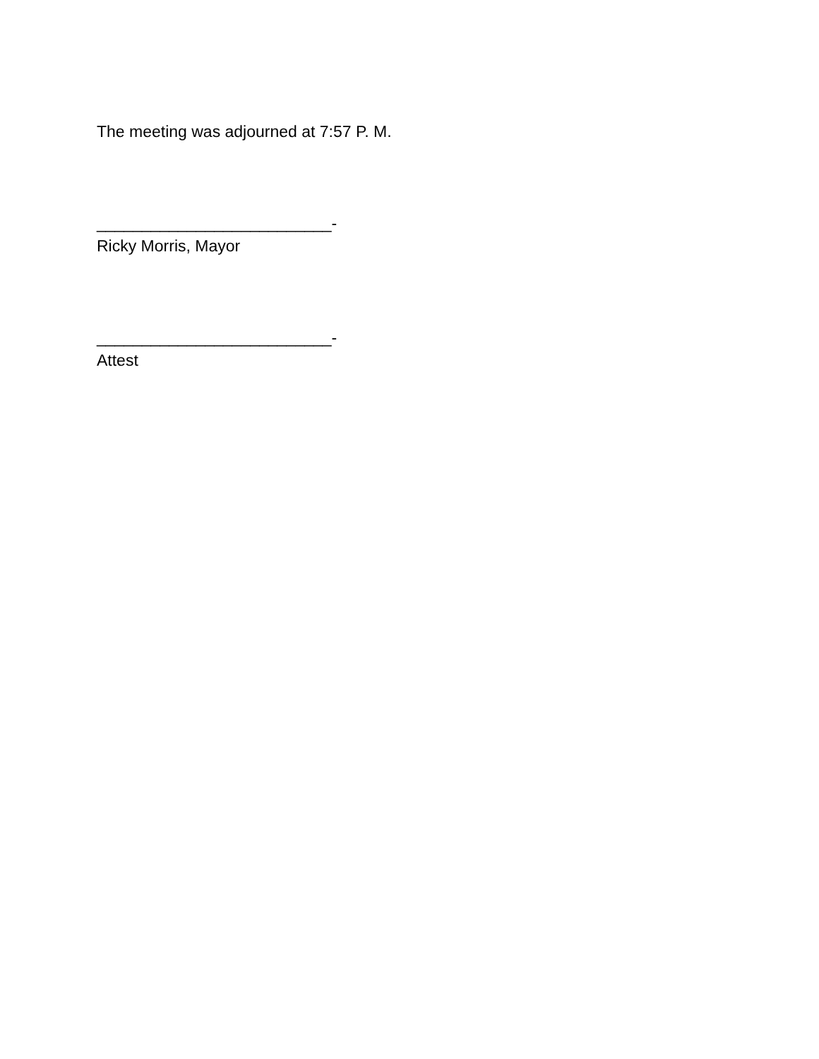The meeting was adjourned at 7:57 P. M.
__________________________-
Ricky Morris, Mayor
__________________________-
Attest